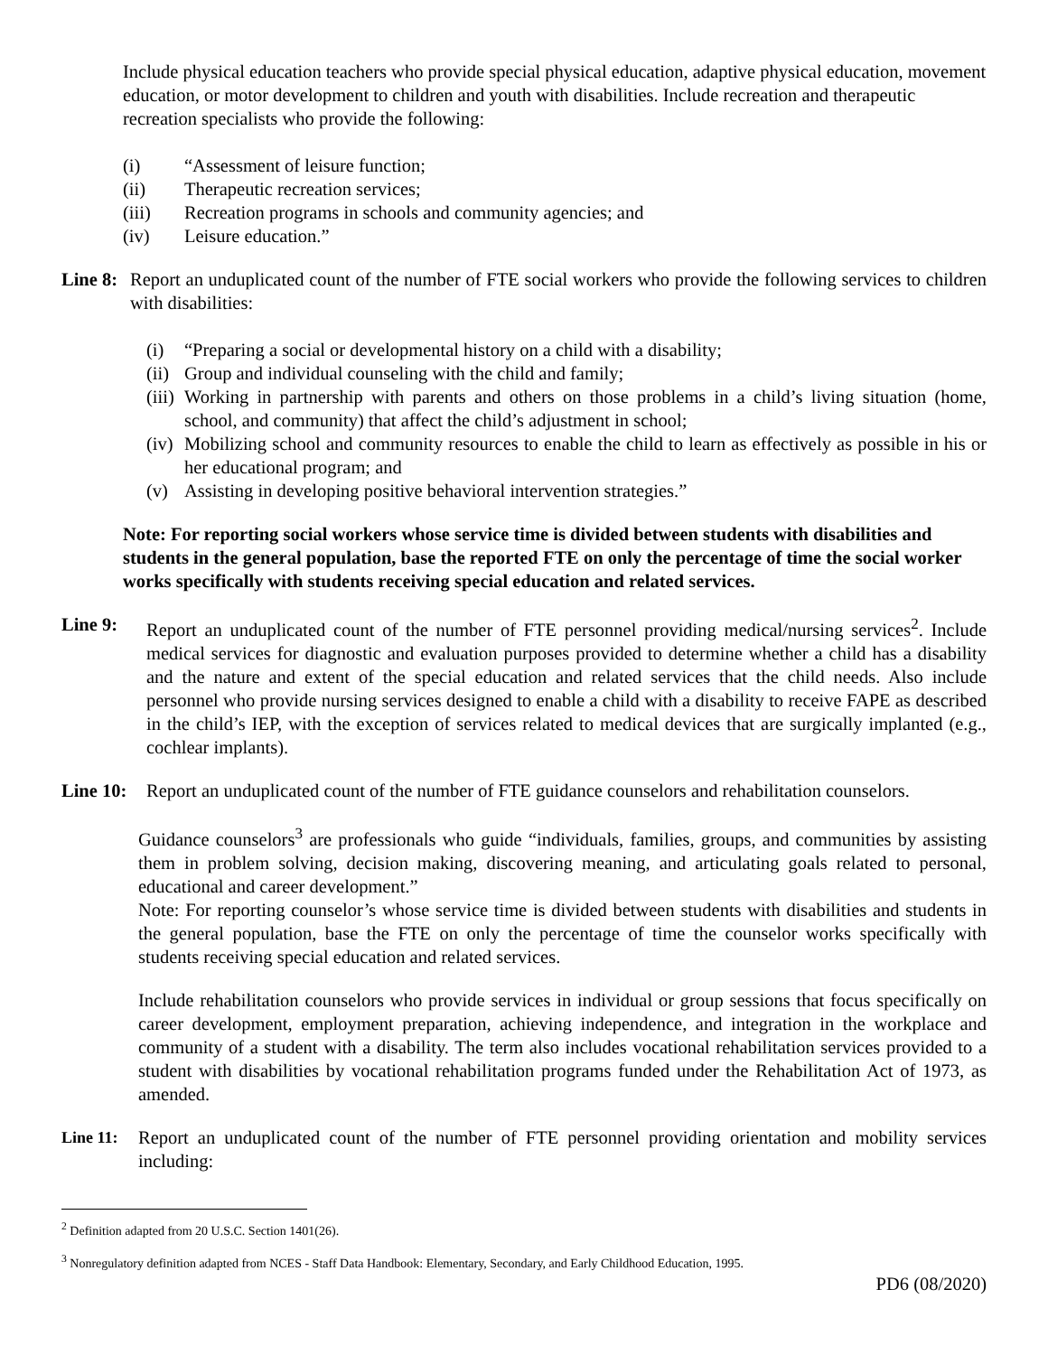Include physical education teachers who provide special physical education, adaptive physical education, movement education, or motor development to children and youth with disabilities. Include recreation and therapeutic recreation specialists who provide the following:
(i) “Assessment of leisure function;
(ii) Therapeutic recreation services;
(iii) Recreation programs in schools and community agencies; and
(iv) Leisure education.”
Line 8: Report an unduplicated count of the number of FTE social workers who provide the following services to children with disabilities:
(i) “Preparing a social or developmental history on a child with a disability;
(ii) Group and individual counseling with the child and family;
(iii) Working in partnership with parents and others on those problems in a child’s living situation (home, school, and community) that affect the child’s adjustment in school;
(iv) Mobilizing school and community resources to enable the child to learn as effectively as possible in his or her educational program; and
(v) Assisting in developing positive behavioral intervention strategies.”
Note: For reporting social workers whose service time is divided between students with disabilities and students in the general population, base the reported FTE on only the percentage of time the social worker works specifically with students receiving special education and related services.
Line 9: Report an unduplicated count of the number of FTE personnel providing medical/nursing services<sup>2</sup>. Include medical services for diagnostic and evaluation purposes provided to determine whether a child has a disability and the nature and extent of the special education and related services that the child needs. Also include personnel who provide nursing services designed to enable a child with a disability to receive FAPE as described in the child’s IEP, with the exception of services related to medical devices that are surgically implanted (e.g., cochlear implants).
Line 10: Report an unduplicated count of the number of FTE guidance counselors and rehabilitation counselors.
Guidance counselors<sup>3</sup> are professionals who guide “individuals, families, groups, and communities by assisting them in problem solving, decision making, discovering meaning, and articulating goals related to personal, educational and career development.”
Note: For reporting counselor’s whose service time is divided between students with disabilities and students in the general population, base the FTE on only the percentage of time the counselor works specifically with students receiving special education and related services.
Include rehabilitation counselors who provide services in individual or group sessions that focus specifically on career development, employment preparation, achieving independence, and integration in the workplace and community of a student with a disability. The term also includes vocational rehabilitation services provided to a student with disabilities by vocational rehabilitation programs funded under the Rehabilitation Act of 1973, as amended.
Line 11: Report an unduplicated count of the number of FTE personnel providing orientation and mobility services including:
<sup>2</sup> Definition adapted from 20 U.S.C. Section 1401(26).
<sup>3</sup> Nonregulatory definition adapted from NCES - Staff Data Handbook: Elementary, Secondary, and Early Childhood Education, 1995.
PD6 (08/2020)